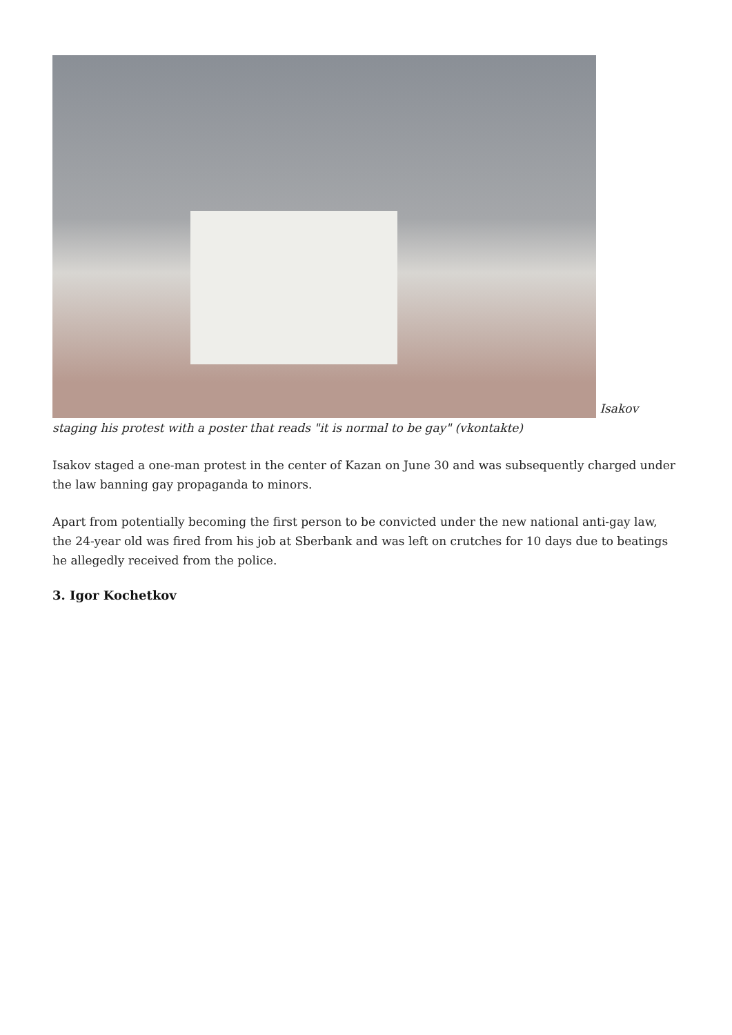Isakov staging his protest with a poster that reads "it is normal to be gay" (vkontakte)
Isakov staged a one-man protest in the center of Kazan on June 30 and was subsequently charged under the law banning gay propaganda to minors.
Apart from potentially becoming the first person to be convicted under the new national anti-gay law, the 24-year old was fired from his job at Sberbank and was left on crutches for 10 days due to beatings he allegedly received from the police.
3. Igor Kochetkov